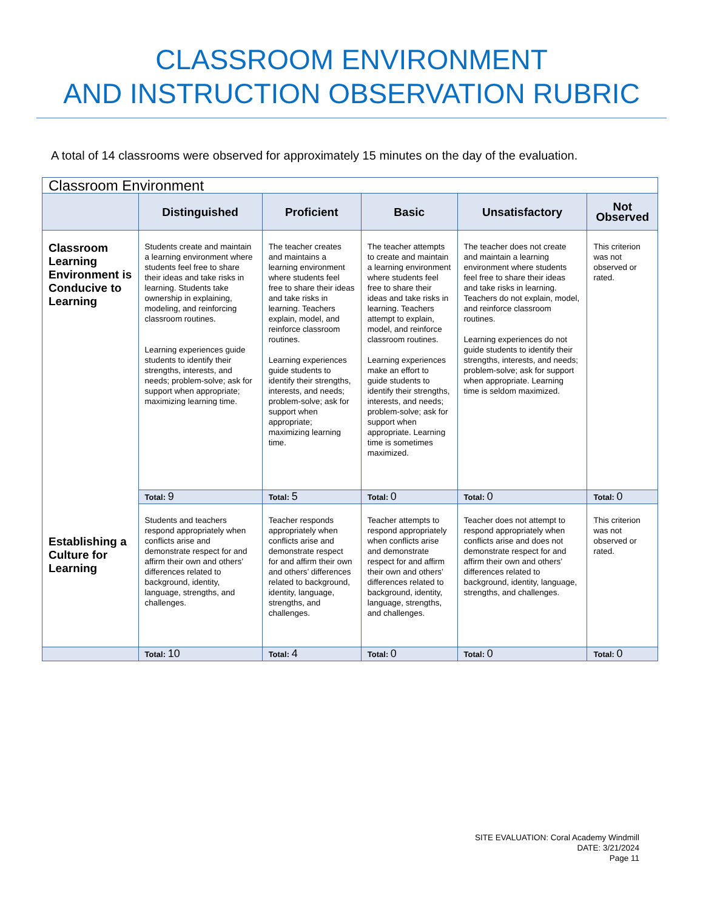CLASSROOM ENVIRONMENT
AND INSTRUCTION OBSERVATION RUBRIC
A total of 14 classrooms were observed for approximately 15 minutes on the day of the evaluation.
| Classroom Environment | | | | | |
| --- | --- | --- | --- | --- | --- |
| | Distinguished | Proficient | Basic | Unsatisfactory | Not Observed |
| Classroom Learning Environment is Conducive to Learning Establishing a Culture for Learning | Students create and maintain a learning environment where students feel free to share their ideas and take risks in learning. Students take ownership in explaining, modeling, and reinforcing classroom routines. Learning experiences guide students to identify their strengths, interests, and needs; problem-solve; ask for support when appropriate; maximizing learning time. | The teacher creates and maintains a learning environment where students feel free to share their ideas and take risks in learning. Teachers explain, model, and reinforce classroom routines. Learning experiences guide students to identify their strengths, interests, and needs; problem-solve; ask for support when appropriate; maximizing learning time. | The teacher attempts to create and maintain a learning environment where students feel free to share their ideas and take risks in learning. Teachers attempt to explain, model, and reinforce classroom routines. Learning experiences make an effort to guide students to identify their strengths, interests, and needs; problem-solve; ask for support when appropriate. Learning time is sometimes maximized. | The teacher does not create and maintain a learning environment where students feel free to share their ideas and take risks in learning. Teachers do not explain, model, and reinforce classroom routines. Learning experiences do not guide students to identify their strengths, interests, and needs; problem-solve; ask for support when appropriate. Learning time is seldom maximized. | This criterion was not observed or rated. |
| | Total: 9 | Total: 5 | Total: 0 | Total: 0 | Total: 0 |
| | Students and teachers respond appropriately when conflicts arise and demonstrate respect for and affirm their own and others’ differences related to background, identity, language, strengths, and challenges. | Teacher responds appropriately when conflicts arise and demonstrate respect for and affirm their own and others’ differences related to background, identity, language, strengths, and challenges. | Teacher attempts to respond appropriately when conflicts arise and demonstrate respect for and affirm their own and others’ differences related to background, identity, language, strengths, and challenges. | Teacher does not attempt to respond appropriately when conflicts arise and does not demonstrate respect for and affirm their own and others’ differences related to background, identity, language, strengths, and challenges. | This criterion was not observed or rated. |
| | Total: 10 | Total: 4 | Total: 0 | Total: 0 | Total: 0 |
SITE EVALUATION: Coral Academy Windmill
DATE: 3/21/2024
Page 11